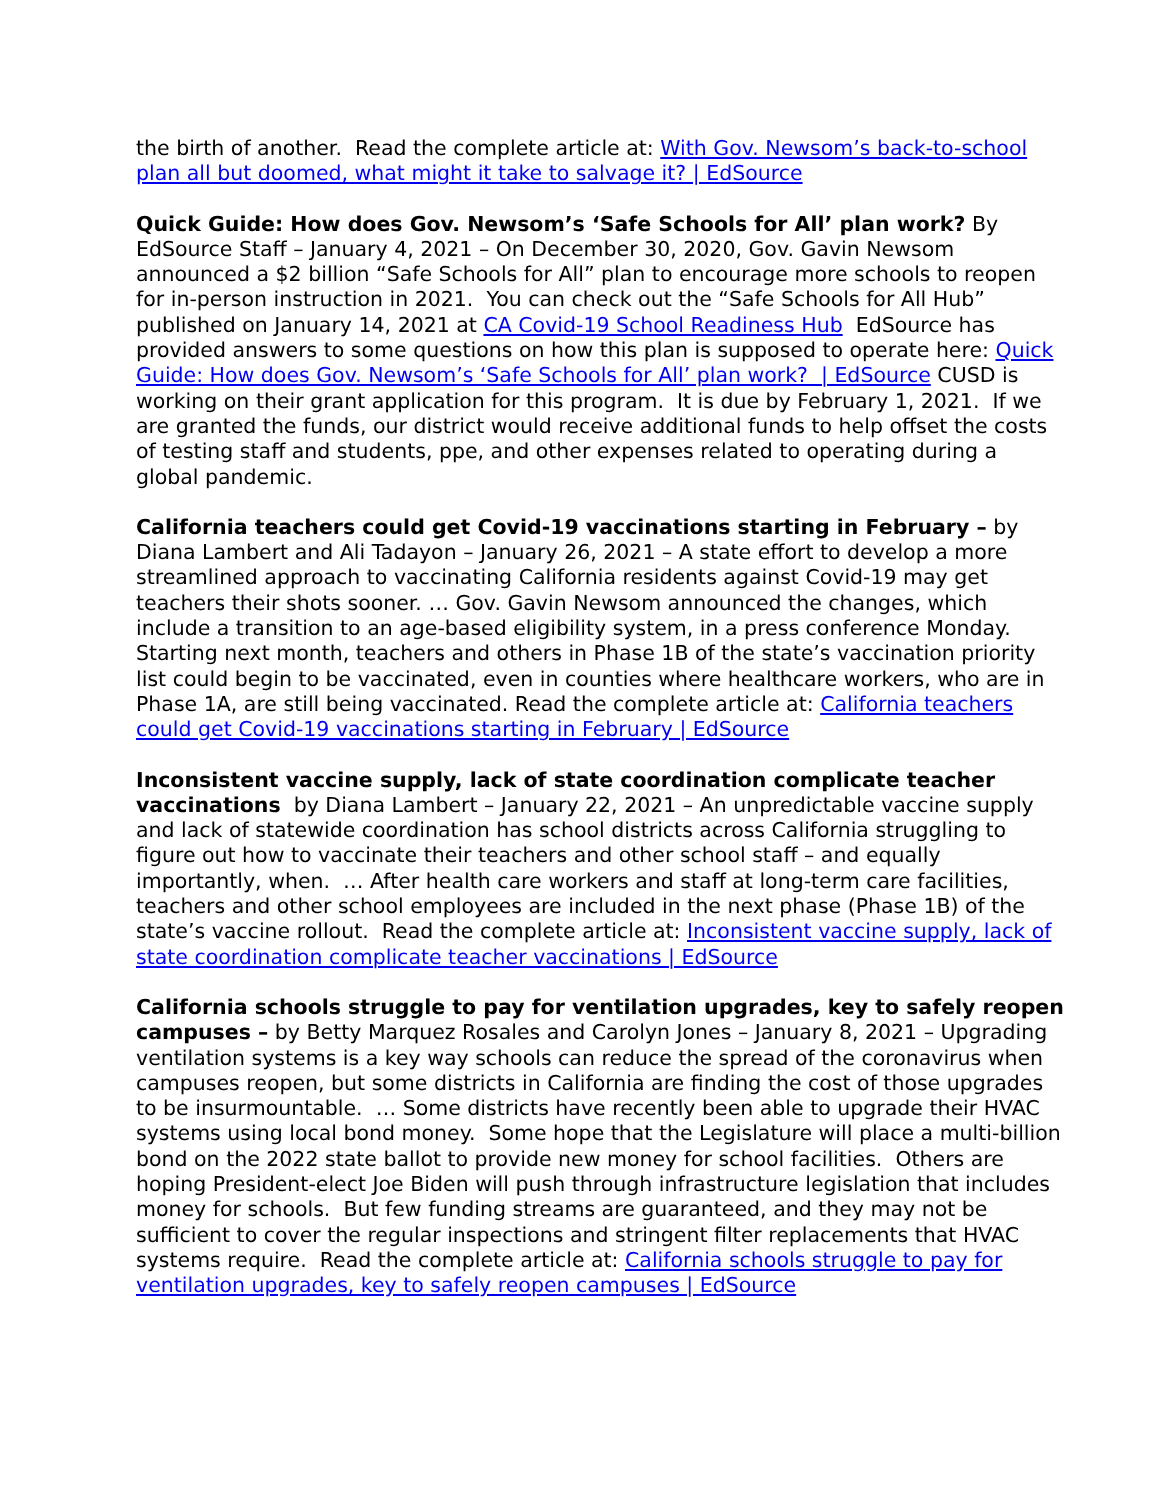the birth of another. Read the complete article at: With Gov. Newsom’s back-to-school plan all but doomed, what might it take to salvage it? | EdSource
Quick Guide: How does Gov. Newsom’s ‘Safe Schools for All’ plan work? By EdSource Staff – January 4, 2021 – On December 30, 2020, Gov. Gavin Newsom announced a $2 billion “Safe Schools for All” plan to encourage more schools to reopen for in-person instruction in 2021. You can check out the “Safe Schools for All Hub” published on January 14, 2021 at CA Covid-19 School Readiness Hub EdSource has provided answers to some questions on how this plan is supposed to operate here: Quick Guide: How does Gov. Newsom’s ‘Safe Schools for All’ plan work? | EdSource CUSD is working on their grant application for this program. It is due by February 1, 2021. If we are granted the funds, our district would receive additional funds to help offset the costs of testing staff and students, ppe, and other expenses related to operating during a global pandemic.
California teachers could get Covid-19 vaccinations starting in February – by Diana Lambert and Ali Tadayon – January 26, 2021 – A state effort to develop a more streamlined approach to vaccinating California residents against Covid-19 may get teachers their shots sooner. … Gov. Gavin Newsom announced the changes, which include a transition to an age-based eligibility system, in a press conference Monday. Starting next month, teachers and others in Phase 1B of the state’s vaccination priority list could begin to be vaccinated, even in counties where healthcare workers, who are in Phase 1A, are still being vaccinated. Read the complete article at: California teachers could get Covid-19 vaccinations starting in February | EdSource
Inconsistent vaccine supply, lack of state coordination complicate teacher vaccinations by Diana Lambert – January 22, 2021 – An unpredictable vaccine supply and lack of statewide coordination has school districts across California struggling to figure out how to vaccinate their teachers and other school staff – and equally importantly, when. … After health care workers and staff at long-term care facilities, teachers and other school employees are included in the next phase (Phase 1B) of the state’s vaccine rollout. Read the complete article at: Inconsistent vaccine supply, lack of state coordination complicate teacher vaccinations | EdSource
California schools struggle to pay for ventilation upgrades, key to safely reopen campuses – by Betty Marquez Rosales and Carolyn Jones – January 8, 2021 – Upgrading ventilation systems is a key way schools can reduce the spread of the coronavirus when campuses reopen, but some districts in California are finding the cost of those upgrades to be insurmountable. … Some districts have recently been able to upgrade their HVAC systems using local bond money. Some hope that the Legislature will place a multi-billion bond on the 2022 state ballot to provide new money for school facilities. Others are hoping President-elect Joe Biden will push through infrastructure legislation that includes money for schools. But few funding streams are guaranteed, and they may not be sufficient to cover the regular inspections and stringent filter replacements that HVAC systems require. Read the complete article at: California schools struggle to pay for ventilation upgrades, key to safely reopen campuses | EdSource